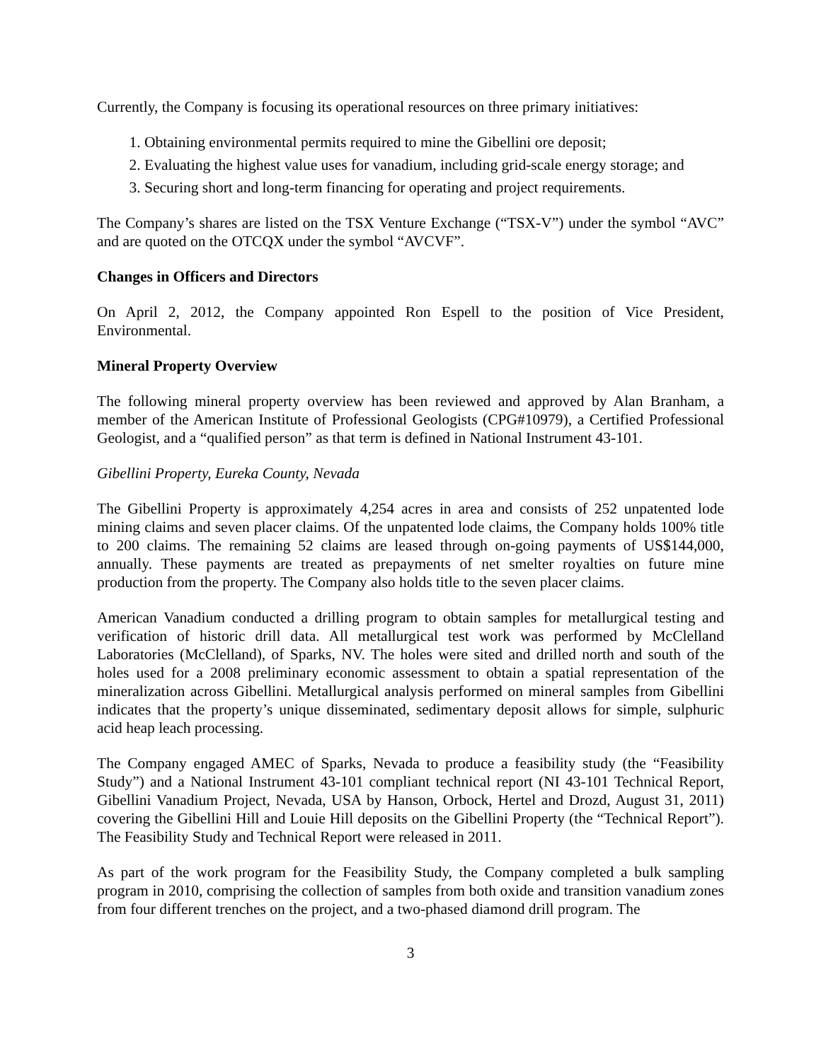Currently, the Company is focusing its operational resources on three primary initiatives:
1. Obtaining environmental permits required to mine the Gibellini ore deposit;
2. Evaluating the highest value uses for vanadium, including grid-scale energy storage; and
3. Securing short and long-term financing for operating and project requirements.
The Company’s shares are listed on the TSX Venture Exchange (“TSX-V”) under the symbol “AVC” and are quoted on the OTCQX under the symbol “AVCVF”.
Changes in Officers and Directors
On April 2, 2012, the Company appointed Ron Espell to the position of Vice President, Environmental.
Mineral Property Overview
The following mineral property overview has been reviewed and approved by Alan Branham, a member of the American Institute of Professional Geologists (CPG#10979), a Certified Professional Geologist, and a “qualified person” as that term is defined in National Instrument 43-101.
Gibellini Property, Eureka County, Nevada
The Gibellini Property is approximately 4,254 acres in area and consists of 252 unpatented lode mining claims and seven placer claims. Of the unpatented lode claims, the Company holds 100% title to 200 claims. The remaining 52 claims are leased through on-going payments of US$144,000, annually. These payments are treated as prepayments of net smelter royalties on future mine production from the property. The Company also holds title to the seven placer claims.
American Vanadium conducted a drilling program to obtain samples for metallurgical testing and verification of historic drill data. All metallurgical test work was performed by McClelland Laboratories (McClelland), of Sparks, NV. The holes were sited and drilled north and south of the holes used for a 2008 preliminary economic assessment to obtain a spatial representation of the mineralization across Gibellini. Metallurgical analysis performed on mineral samples from Gibellini indicates that the property’s unique disseminated, sedimentary deposit allows for simple, sulphuric acid heap leach processing.
The Company engaged AMEC of Sparks, Nevada to produce a feasibility study (the “Feasibility Study”) and a National Instrument 43-101 compliant technical report (NI 43-101 Technical Report, Gibellini Vanadium Project, Nevada, USA by Hanson, Orbock, Hertel and Drozd, August 31, 2011) covering the Gibellini Hill and Louie Hill deposits on the Gibellini Property (the “Technical Report”). The Feasibility Study and Technical Report were released in 2011.
As part of the work program for the Feasibility Study, the Company completed a bulk sampling program in 2010, comprising the collection of samples from both oxide and transition vanadium zones from four different trenches on the project, and a two-phased diamond drill program. The
3